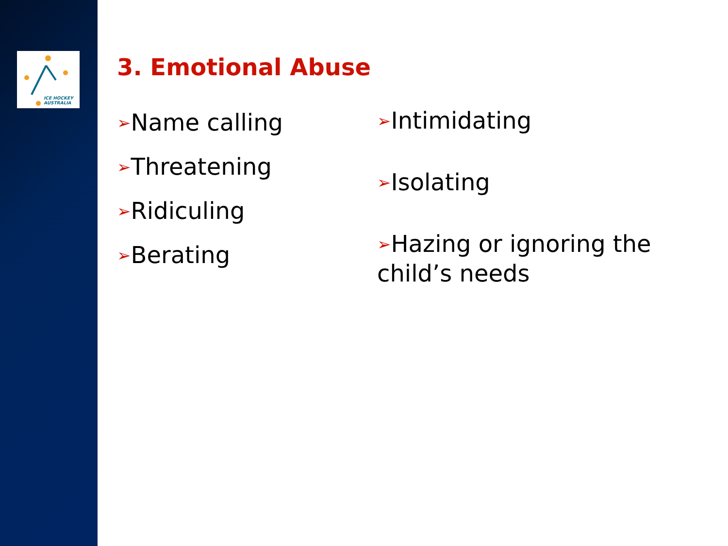ICE HOCKEY
AUSTRALIA
3. Emotional Abuse
➢Name calling
➢Threatening
➢Ridiculing
➢Berating
➢Intimidating
➢Isolating
➢Hazing or ignoring the child’s needs